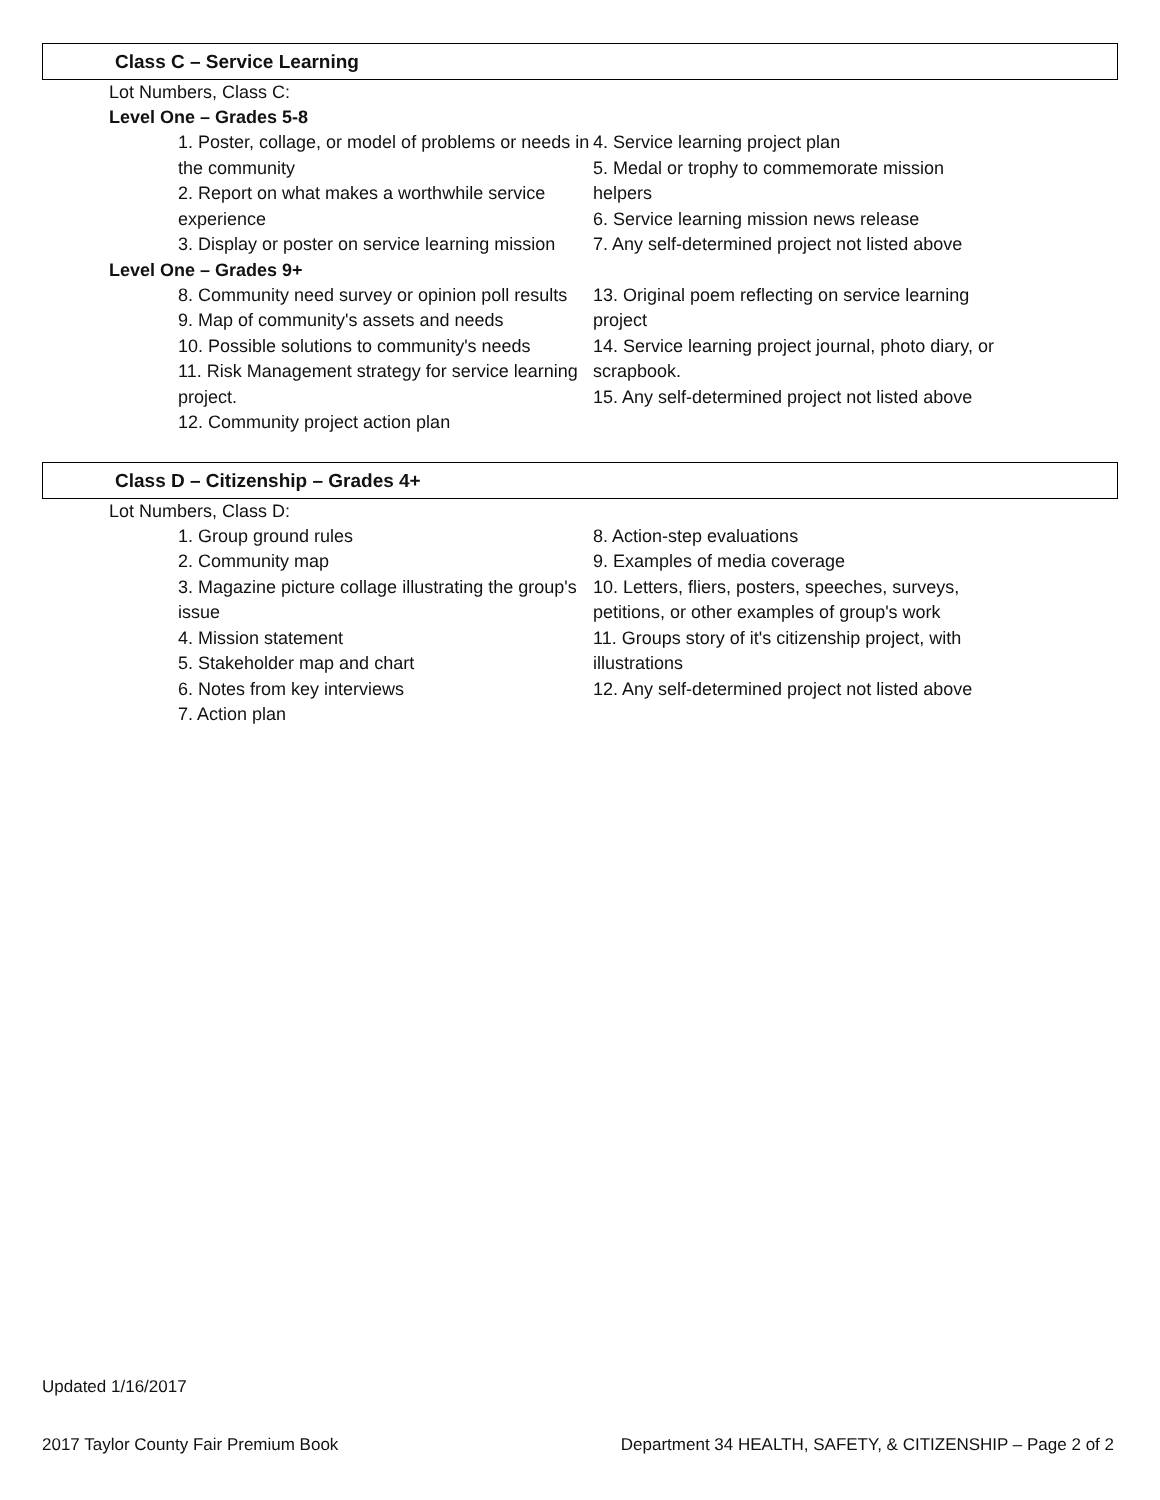Class C – Service Learning
Lot Numbers, Class C:
Level One – Grades 5-8
1. Poster, collage, or model of problems or needs in the community
2. Report on what makes a worthwhile service experience
3. Display or poster on service learning mission
4. Service learning project plan
5. Medal or trophy to commemorate mission helpers
6. Service learning mission news release
7. Any self-determined project not listed above
Level One – Grades 9+
8. Community need survey or opinion poll results
9. Map of community's assets and needs
10. Possible solutions to community's needs
11. Risk Management strategy for service learning project.
12. Community project action plan
13. Original poem reflecting on service learning project
14. Service learning project journal, photo diary, or scrapbook.
15. Any self-determined project not listed above
Class D – Citizenship – Grades 4+
Lot Numbers, Class D:
1. Group ground rules
2. Community map
3. Magazine picture collage illustrating the group's issue
4. Mission statement
5. Stakeholder map and chart
6. Notes from key interviews
7. Action plan
8. Action-step evaluations
9. Examples of media coverage
10. Letters, fliers, posters, speeches, surveys, petitions, or other examples of group's work
11. Groups story of it's citizenship project, with illustrations
12. Any self-determined project not listed above
Updated 1/16/2017
2017 Taylor County Fair Premium Book Department 34 HEALTH, SAFETY, & CITIZENSHIP – Page 2 of 2